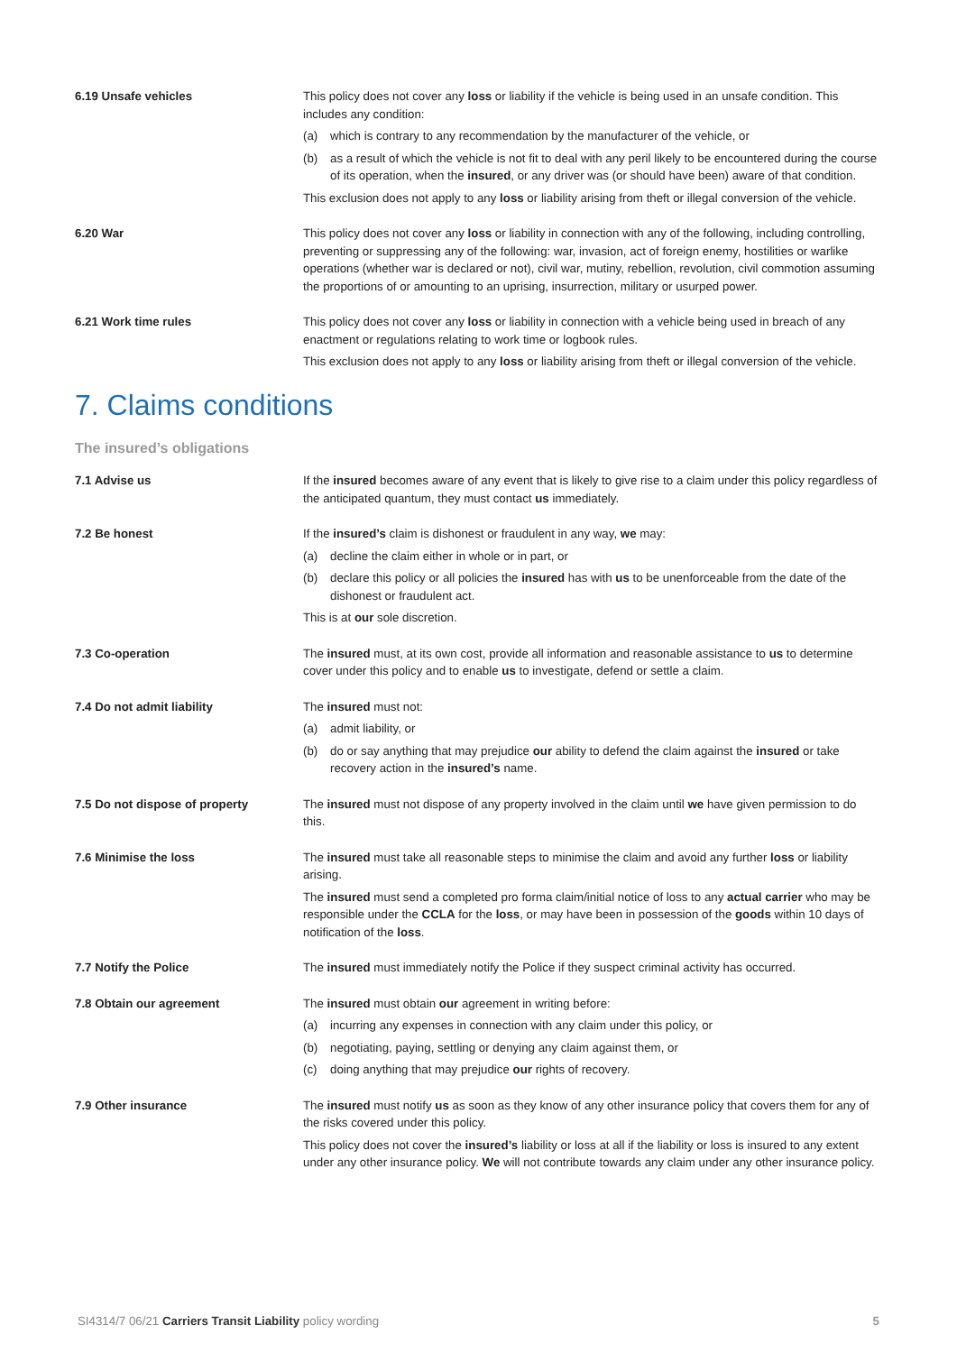6.19 Unsafe vehicles This policy does not cover any loss or liability if the vehicle is being used in an unsafe condition. This includes any condition:
(a) which is contrary to any recommendation by the manufacturer of the vehicle, or
(b) as a result of which the vehicle is not fit to deal with any peril likely to be encountered during the course of its operation, when the insured, or any driver was (or should have been) aware of that condition.
This exclusion does not apply to any loss or liability arising from theft or illegal conversion of the vehicle.
6.20 War This policy does not cover any loss or liability in connection with any of the following, including controlling, preventing or suppressing any of the following: war, invasion, act of foreign enemy, hostilities or warlike operations (whether war is declared or not), civil war, mutiny, rebellion, revolution, civil commotion assuming the proportions of or amounting to an uprising, insurrection, military or usurped power.
6.21 Work time rules This policy does not cover any loss or liability in connection with a vehicle being used in breach of any enactment or regulations relating to work time or logbook rules.
This exclusion does not apply to any loss or liability arising from theft or illegal conversion of the vehicle.
7. Claims conditions
The insured’s obligations
7.1 Advise us If the insured becomes aware of any event that is likely to give rise to a claim under this policy regardless of the anticipated quantum, they must contact us immediately.
7.2 Be honest If the insured’s claim is dishonest or fraudulent in any way, we may:
(a) decline the claim either in whole or in part, or
(b) declare this policy or all policies the insured has with us to be unenforceable from the date of the dishonest or fraudulent act.
This is at our sole discretion.
7.3 Co-operation The insured must, at its own cost, provide all information and reasonable assistance to us to determine cover under this policy and to enable us to investigate, defend or settle a claim.
7.4 Do not admit liability The insured must not:
(a) admit liability, or
(b) do or say anything that may prejudice our ability to defend the claim against the insured or take recovery action in the insured’s name.
7.5 Do not dispose of property The insured must not dispose of any property involved in the claim until we have given permission to do this.
7.6 Minimise the loss The insured must take all reasonable steps to minimise the claim and avoid any further loss or liability arising.
The insured must send a completed pro forma claim/initial notice of loss to any actual carrier who may be responsible under the CCLA for the loss, or may have been in possession of the goods within 10 days of notification of the loss.
7.7 Notify the Police The insured must immediately notify the Police if they suspect criminal activity has occurred.
7.8 Obtain our agreement The insured must obtain our agreement in writing before:
(a) incurring any expenses in connection with any claim under this policy, or
(b) negotiating, paying, settling or denying any claim against them, or
(c) doing anything that may prejudice our rights of recovery.
7.9 Other insurance The insured must notify us as soon as they know of any other insurance policy that covers them for any of the risks covered under this policy.
This policy does not cover the insured’s liability or loss at all if the liability or loss is insured to any extent under any other insurance policy. We will not contribute towards any claim under any other insurance policy.
SI4314/7 06/21 Carriers Transit Liability policy wording 5